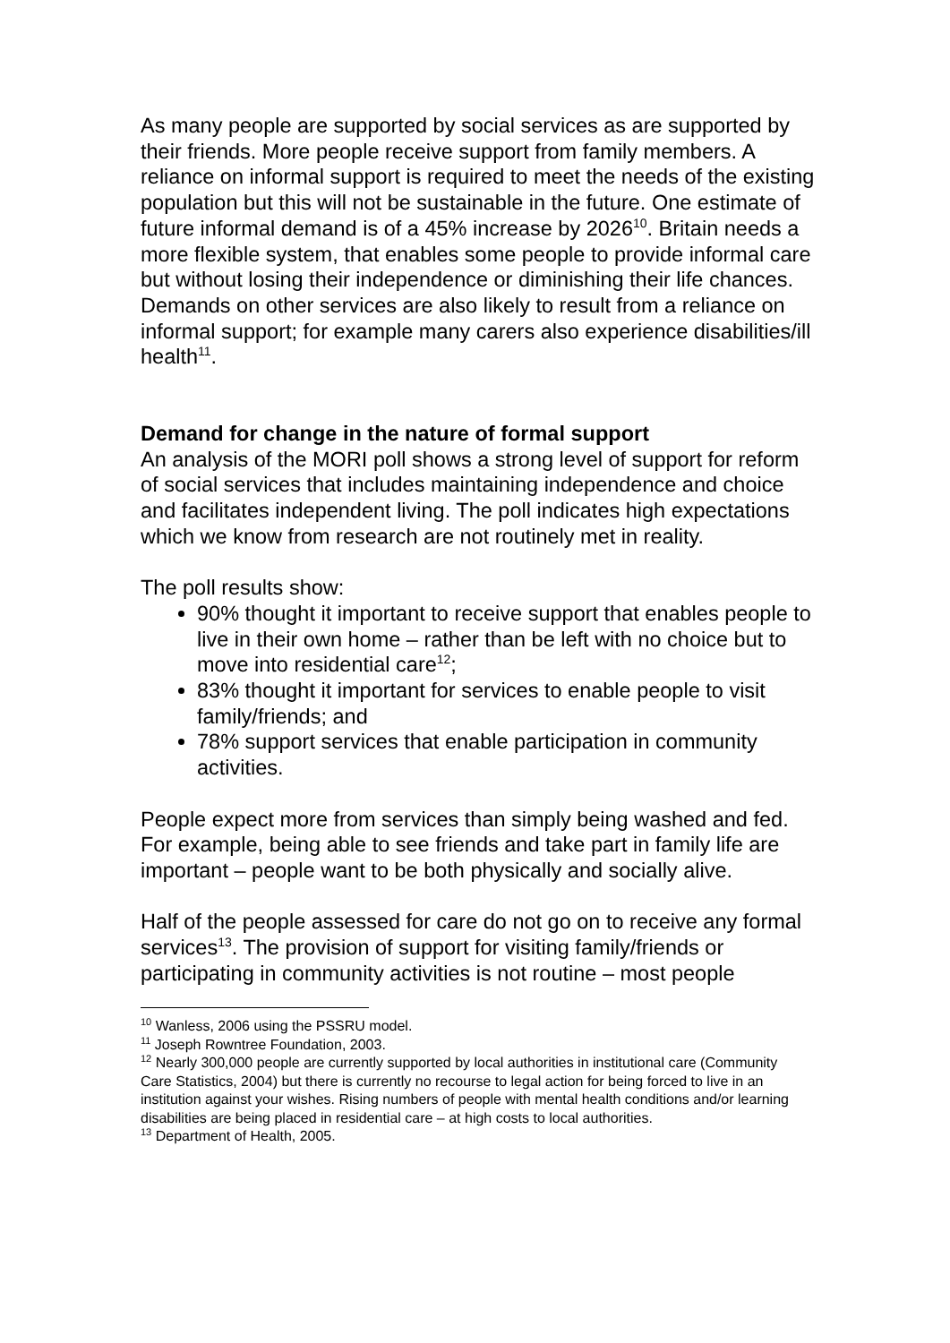As many people are supported by social services as are supported by their friends. More people receive support from family members. A reliance on informal support is required to meet the needs of the existing population but this will not be sustainable in the future. One estimate of future informal demand is of a 45% increase by 2026<sup>10</sup>. Britain needs a more flexible system, that enables some people to provide informal care but without losing their independence or diminishing their life chances. Demands on other services are also likely to result from a reliance on informal support; for example many carers also experience disabilities/ill health<sup>11</sup>.
Demand for change in the nature of formal support
An analysis of the MORI poll shows a strong level of support for reform of social services that includes maintaining independence and choice and facilitates independent living. The poll indicates high expectations which we know from research are not routinely met in reality.
The poll results show:
90% thought it important to receive support that enables people to live in their own home – rather than be left with no choice but to move into residential care<sup>12</sup>;
83% thought it important for services to enable people to visit family/friends; and
78% support services that enable participation in community activities.
People expect more from services than simply being washed and fed. For example, being able to see friends and take part in family life are important – people want to be both physically and socially alive.
Half of the people assessed for care do not go on to receive any formal services<sup>13</sup>. The provision of support for visiting family/friends or participating in community activities is not routine – most people
<sup>10</sup> Wanless, 2006 using the PSSRU model.
<sup>11</sup> Joseph Rowntree Foundation, 2003.
<sup>12</sup> Nearly 300,000 people are currently supported by local authorities in institutional care (Community Care Statistics, 2004) but there is currently no recourse to legal action for being forced to live in an institution against your wishes. Rising numbers of people with mental health conditions and/or learning disabilities are being placed in residential care – at high costs to local authorities.
<sup>13</sup> Department of Health, 2005.